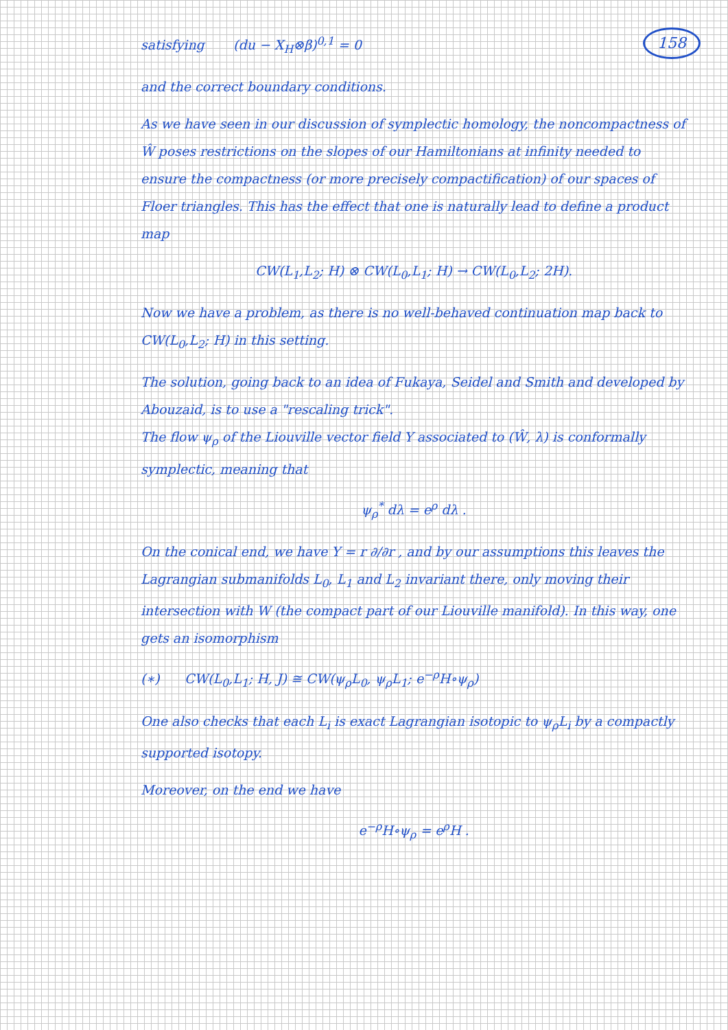158
satisfying (du − X<sub>H</sub>⊗β)<sup>0,1</sup> = 0
and the correct boundary conditions.
As we have seen in our discussion of symplectic homology, the noncompactness of Ŵ poses restrictions on the slopes of our Hamiltonians at infinity needed to ensure the compactness (or more precisely compactification) of our spaces of Floer triangles. This has the effect that one is naturally lead to define a product map
CW(L<sub>1</sub>,L<sub>2</sub>; H) ⊗ CW(L<sub>0</sub>,L<sub>1</sub>; H) → CW(L<sub>0</sub>,L<sub>2</sub>; 2H).
Now we have a problem, as there is no well-behaved continuation map back to CW(L<sub>0</sub>,L<sub>2</sub>; H) in this setting.
The solution, going back to an idea of Fukaya, Seidel and Smith and developed by Abouzaid, is to use a "rescaling trick".
The flow ψ<sub>ρ</sub> of the Liouville vector field Y associated to (Ŵ, λ) is conformally symplectic, meaning that
ψ<sub>ρ</sub><sup>*</sup> dλ = e<sup>ρ</sup> dλ .
On the conical end, we have Y = r ∂/∂r , and by our assumptions this leaves the Lagrangian submanifolds L<sub>0</sub>, L<sub>1</sub> and L<sub>2</sub> invariant there, only moving their intersection with W (the compact part of our Liouville manifold). In this way, one gets an isomorphism
(∗) CW(L<sub>0</sub>,L<sub>1</sub>; H, J) ≅ CW(ψ<sub>ρ</sub>L<sub>0</sub>, ψ<sub>ρ</sub>L<sub>1</sub>; e<sup>−ρ</sup>H∘ψ<sub>ρ</sub>)
One also checks that each L<sub>i</sub> is exact Lagrangian isotopic to ψ<sub>ρ</sub>L<sub>i</sub> by a compactly supported isotopy.
Moreover, on the end we have
e<sup>−ρ</sup>H∘ψ<sub>ρ</sub> = e<sup>ρ</sup>H .